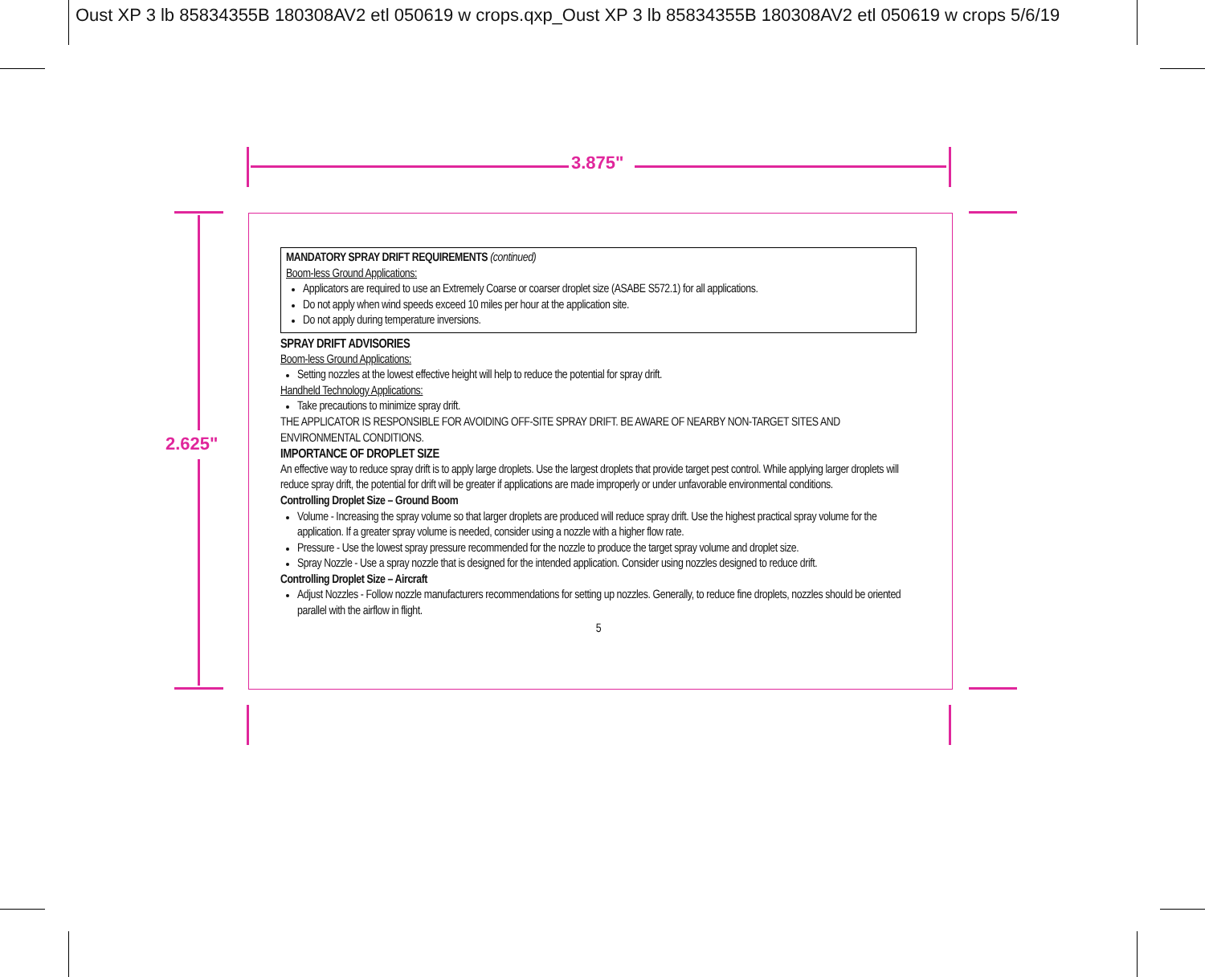Oust XP 3 lb 85834355B 180308AV2 etl 050619 w crops.qxp_Oust XP 3 lb 85834355B 180308AV2 etl 050619 w crops 5/6/19
3.875"
2.625"
MANDATORY SPRAY DRIFT REQUIREMENTS (continued)
Boom-less Ground Applications:
Applicators are required to use an Extremely Coarse or coarser droplet size (ASABE S572.1) for all applications.
Do not apply when wind speeds exceed 10 miles per hour at the application site.
Do not apply during temperature inversions.
SPRAY DRIFT ADVISORIES
Boom-less Ground Applications:
Setting nozzles at the lowest effective height will help to reduce the potential for spray drift.
Handheld Technology Applications:
Take precautions to minimize spray drift.
THE APPLICATOR IS RESPONSIBLE FOR AVOIDING OFF-SITE SPRAY DRIFT. BE AWARE OF NEARBY NON-TARGET SITES AND ENVIRONMENTAL CONDITIONS.
IMPORTANCE OF DROPLET SIZE
An effective way to reduce spray drift is to apply large droplets. Use the largest droplets that provide target pest control. While applying larger droplets will reduce spray drift, the potential for drift will be greater if applications are made improperly or under unfavorable environmental conditions.
Controlling Droplet Size – Ground Boom
Volume - Increasing the spray volume so that larger droplets are produced will reduce spray drift. Use the highest practical spray volume for the application. If a greater spray volume is needed, consider using a nozzle with a higher flow rate.
Pressure - Use the lowest spray pressure recommended for the nozzle to produce the target spray volume and droplet size.
Spray Nozzle - Use a spray nozzle that is designed for the intended application. Consider using nozzles designed to reduce drift.
Controlling Droplet Size – Aircraft
Adjust Nozzles - Follow nozzle manufacturers recommendations for setting up nozzles. Generally, to reduce fine droplets, nozzles should be oriented parallel with the airflow in flight.
5